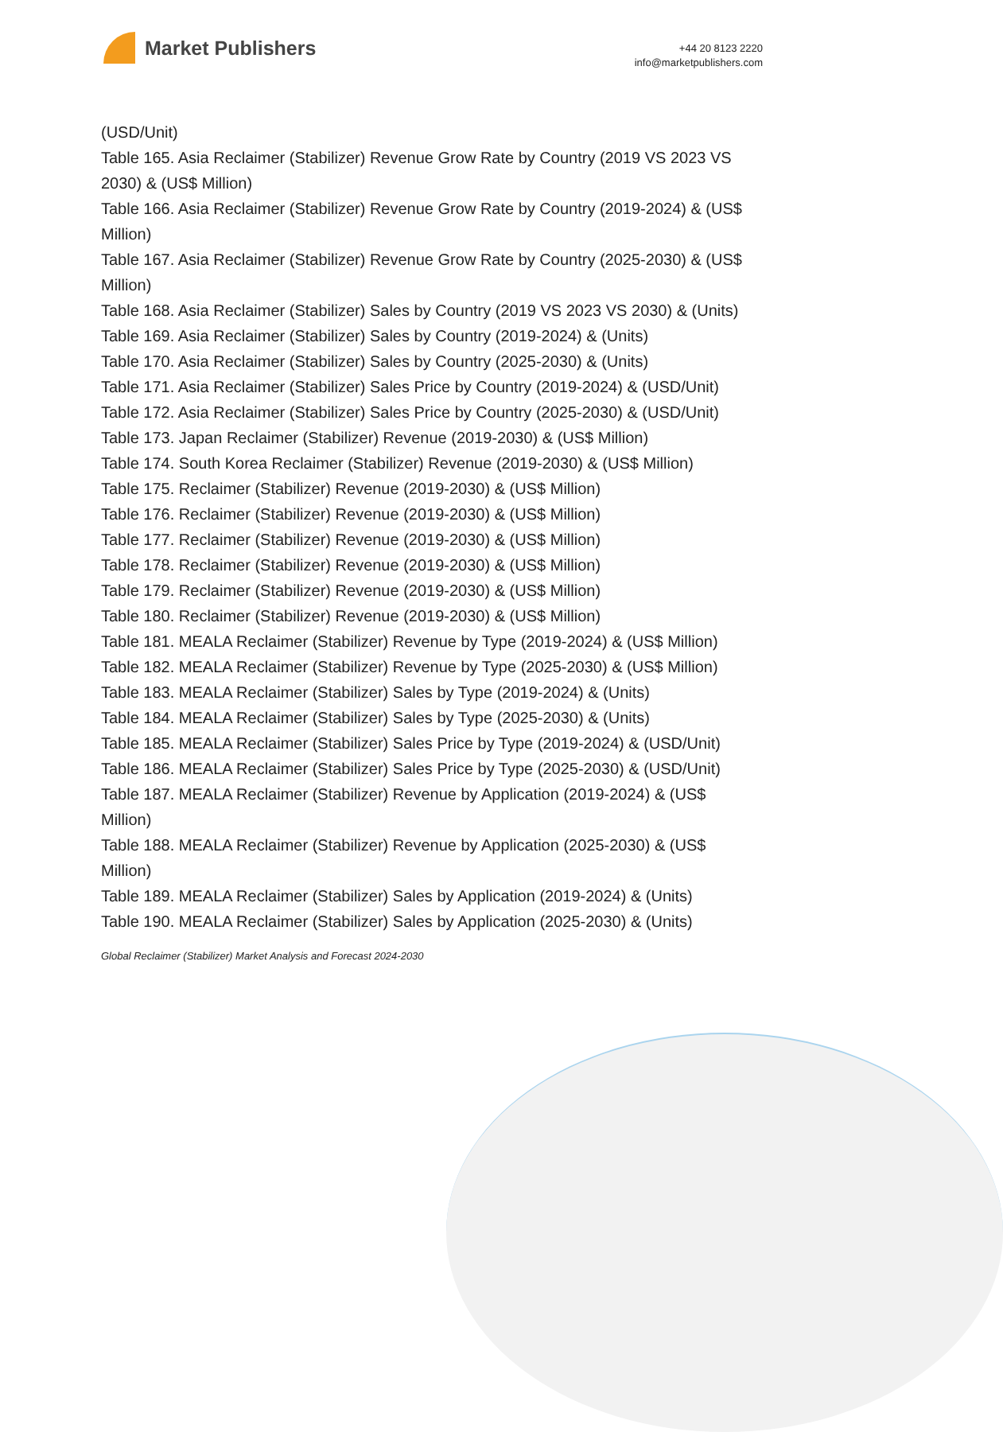Market Publishers
+44 20 8123 2220
info@marketpublishers.com
(USD/Unit)
Table 165. Asia Reclaimer (Stabilizer) Revenue Grow Rate by Country (2019 VS 2023 VS 2030) & (US$ Million)
Table 166. Asia Reclaimer (Stabilizer) Revenue Grow Rate by Country (2019-2024) & (US$ Million)
Table 167. Asia Reclaimer (Stabilizer) Revenue Grow Rate by Country (2025-2030) & (US$ Million)
Table 168. Asia Reclaimer (Stabilizer) Sales by Country (2019 VS 2023 VS 2030) & (Units)
Table 169. Asia Reclaimer (Stabilizer) Sales by Country (2019-2024) & (Units)
Table 170. Asia Reclaimer (Stabilizer) Sales by Country (2025-2030) & (Units)
Table 171. Asia Reclaimer (Stabilizer) Sales Price by Country (2019-2024) & (USD/Unit)
Table 172. Asia Reclaimer (Stabilizer) Sales Price by Country (2025-2030) & (USD/Unit)
Table 173. Japan Reclaimer (Stabilizer) Revenue (2019-2030) & (US$ Million)
Table 174. South Korea Reclaimer (Stabilizer) Revenue (2019-2030) & (US$ Million)
Table 175. Reclaimer (Stabilizer) Revenue (2019-2030) & (US$ Million)
Table 176. Reclaimer (Stabilizer) Revenue (2019-2030) & (US$ Million)
Table 177. Reclaimer (Stabilizer) Revenue (2019-2030) & (US$ Million)
Table 178. Reclaimer (Stabilizer) Revenue (2019-2030) & (US$ Million)
Table 179. Reclaimer (Stabilizer) Revenue (2019-2030) & (US$ Million)
Table 180. Reclaimer (Stabilizer) Revenue (2019-2030) & (US$ Million)
Table 181. MEALA Reclaimer (Stabilizer) Revenue by Type (2019-2024) & (US$ Million)
Table 182. MEALA Reclaimer (Stabilizer) Revenue by Type (2025-2030) & (US$ Million)
Table 183. MEALA Reclaimer (Stabilizer) Sales by Type (2019-2024) & (Units)
Table 184. MEALA Reclaimer (Stabilizer) Sales by Type (2025-2030) & (Units)
Table 185. MEALA Reclaimer (Stabilizer) Sales Price by Type (2019-2024) & (USD/Unit)
Table 186. MEALA Reclaimer (Stabilizer) Sales Price by Type (2025-2030) & (USD/Unit)
Table 187. MEALA Reclaimer (Stabilizer) Revenue by Application (2019-2024) & (US$ Million)
Table 188. MEALA Reclaimer (Stabilizer) Revenue by Application (2025-2030) & (US$ Million)
Table 189. MEALA Reclaimer (Stabilizer) Sales by Application (2019-2024) & (Units)
Table 190. MEALA Reclaimer (Stabilizer) Sales by Application (2025-2030) & (Units)
Global Reclaimer (Stabilizer) Market Analysis and Forecast 2024-2030